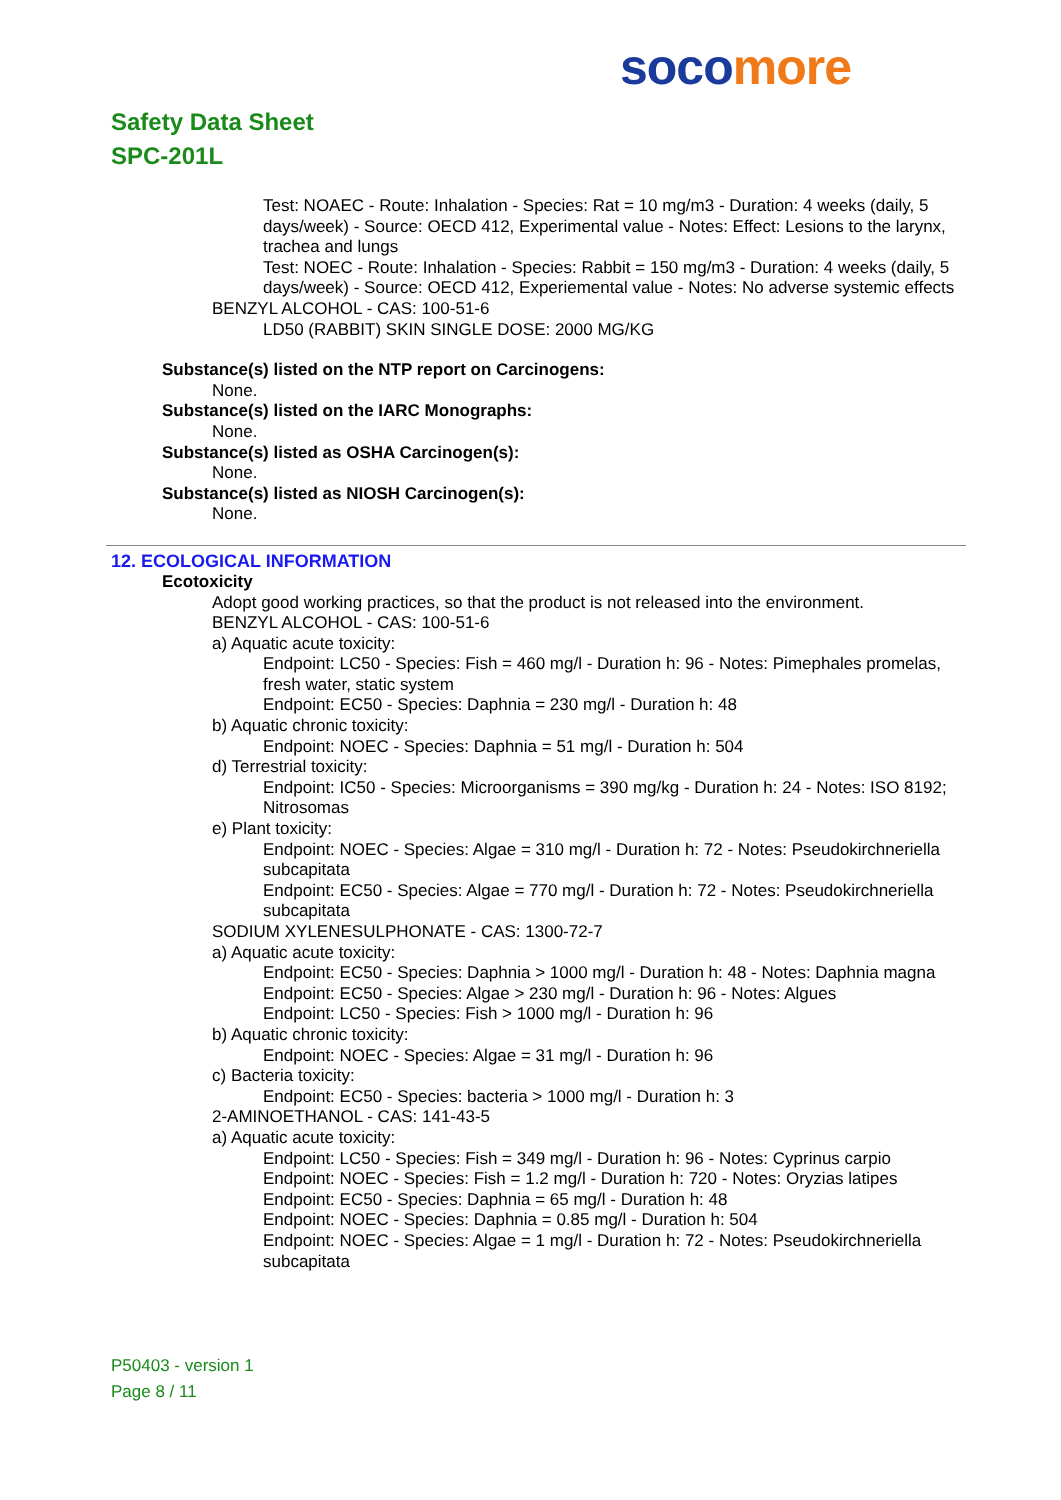soco more
Safety Data Sheet
SPC-201L
Test: NOAEC - Route: Inhalation - Species: Rat = 10 mg/m3 - Duration: 4 weeks (daily, 5 days/week) - Source: OECD 412, Experimental value - Notes: Effect: Lesions to the larynx, trachea and lungs
Test: NOEC - Route: Inhalation - Species: Rabbit = 150 mg/m3 - Duration: 4 weeks (daily, 5 days/week) - Source: OECD 412, Experiemental value - Notes: No adverse systemic effects
BENZYL ALCOHOL - CAS: 100-51-6
LD50 (RABBIT) SKIN SINGLE DOSE: 2000 MG/KG
Substance(s) listed on the NTP report on Carcinogens:
None.
Substance(s) listed on the IARC Monographs:
None.
Substance(s) listed as OSHA Carcinogen(s):
None.
Substance(s) listed as NIOSH Carcinogen(s):
None.
12. ECOLOGICAL INFORMATION
Ecotoxicity
Adopt good working practices, so that the product is not released into the environment.
BENZYL ALCOHOL - CAS: 100-51-6
a) Aquatic acute toxicity:
Endpoint: LC50 - Species: Fish = 460 mg/l - Duration h: 96 - Notes: Pimephales promelas, fresh water, static system
Endpoint: EC50 - Species: Daphnia = 230 mg/l - Duration h: 48
b) Aquatic chronic toxicity:
Endpoint: NOEC - Species: Daphnia = 51 mg/l - Duration h: 504
d) Terrestrial toxicity:
Endpoint: IC50 - Species: Microorganisms = 390 mg/kg - Duration h: 24 - Notes: ISO 8192; Nitrosomas
e) Plant toxicity:
Endpoint: NOEC - Species: Algae = 310 mg/l - Duration h: 72 - Notes: Pseudokirchneriella subcapitata
Endpoint: EC50 - Species: Algae = 770 mg/l - Duration h: 72 - Notes: Pseudokirchneriella subcapitata
SODIUM XYLENESULPHONATE - CAS: 1300-72-7
a) Aquatic acute toxicity:
Endpoint: EC50 - Species: Daphnia > 1000 mg/l - Duration h: 48 - Notes: Daphnia magna
Endpoint: EC50 - Species: Algae > 230 mg/l - Duration h: 96 - Notes: Algues
Endpoint: LC50 - Species: Fish > 1000 mg/l - Duration h: 96
b) Aquatic chronic toxicity:
Endpoint: NOEC - Species: Algae = 31 mg/l - Duration h: 96
c) Bacteria toxicity:
Endpoint: EC50 - Species: bacteria > 1000 mg/l - Duration h: 3
2-AMINOETHANOL - CAS: 141-43-5
a) Aquatic acute toxicity:
Endpoint: LC50 - Species: Fish = 349 mg/l - Duration h: 96 - Notes: Cyprinus carpio
Endpoint: NOEC - Species: Fish = 1.2 mg/l - Duration h: 720 - Notes: Oryzias latipes
Endpoint: EC50 - Species: Daphnia = 65 mg/l - Duration h: 48
Endpoint: NOEC - Species: Daphnia = 0.85 mg/l - Duration h: 504
Endpoint: NOEC - Species: Algae = 1 mg/l - Duration h: 72 - Notes: Pseudokirchneriella subcapitata
P50403 - version 1
Page 8 / 11